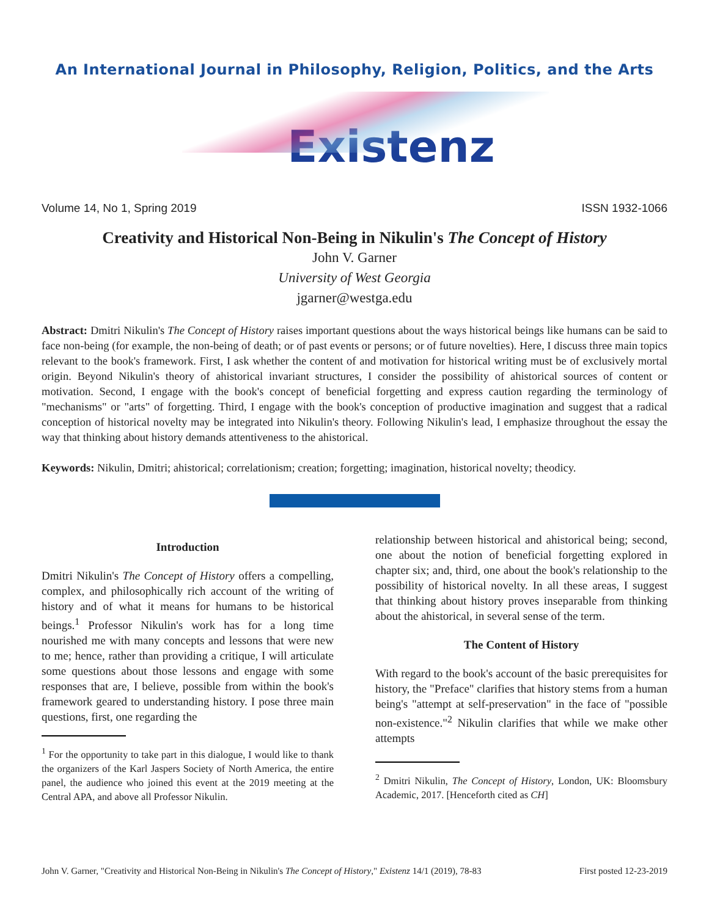An International Journal in Philosophy, Religion, Politics, and the Arts
Existenz
Volume 14, No 1, Spring 2019 ISSN 1932-1066
Creativity and Historical Non-Being in Nikulin's The Concept of History
John V. Garner
University of West Georgia
jgarner@westga.edu
Abstract: Dmitri Nikulin's The Concept of History raises important questions about the ways historical beings like humans can be said to face non-being (for example, the non-being of death; or of past events or persons; or of future novelties). Here, I discuss three main topics relevant to the book's framework. First, I ask whether the content of and motivation for historical writing must be of exclusively mortal origin. Beyond Nikulin's theory of ahistorical invariant structures, I consider the possibility of ahistorical sources of content or motivation. Second, I engage with the book's concept of beneficial forgetting and express caution regarding the terminology of "mechanisms" or "arts" of forgetting. Third, I engage with the book's conception of productive imagination and suggest that a radical conception of historical novelty may be integrated into Nikulin's theory. Following Nikulin's lead, I emphasize throughout the essay the way that thinking about history demands attentiveness to the ahistorical.
Keywords: Nikulin, Dmitri; ahistorical; correlationism; creation; forgetting; imagination, historical novelty; theodicy.
Introduction
Dmitri Nikulin's The Concept of History offers a compelling, complex, and philosophically rich account of the writing of history and of what it means for humans to be historical beings.<sup>1</sup> Professor Nikulin's work has for a long time nourished me with many concepts and lessons that were new to me; hence, rather than providing a critique, I will articulate some questions about those lessons and engage with some responses that are, I believe, possible from within the book's framework geared to understanding history. I pose three main questions, first, one regarding the
<sup>1</sup> For the opportunity to take part in this dialogue, I would like to thank the organizers of the Karl Jaspers Society of North America, the entire panel, the audience who joined this event at the 2019 meeting at the Central APA, and above all Professor Nikulin.
relationship between historical and ahistorical being; second, one about the notion of beneficial forgetting explored in chapter six; and, third, one about the book's relationship to the possibility of historical novelty. In all these areas, I suggest that thinking about history proves inseparable from thinking about the ahistorical, in several sense of the term.
The Content of History
With regard to the book's account of the basic prerequisites for history, the "Preface" clarifies that history stems from a human being's "attempt at self-preservation" in the face of "possible non-existence."<sup>2</sup> Nikulin clarifies that while we make other attempts
<sup>2</sup> Dmitri Nikulin, The Concept of History, London, UK: Bloomsbury Academic, 2017. [Henceforth cited as CH]
John V. Garner, "Creativity and Historical Non-Being in Nikulin's The Concept of History," Existenz 14/1 (2019), 78-83 First posted 12-23-2019